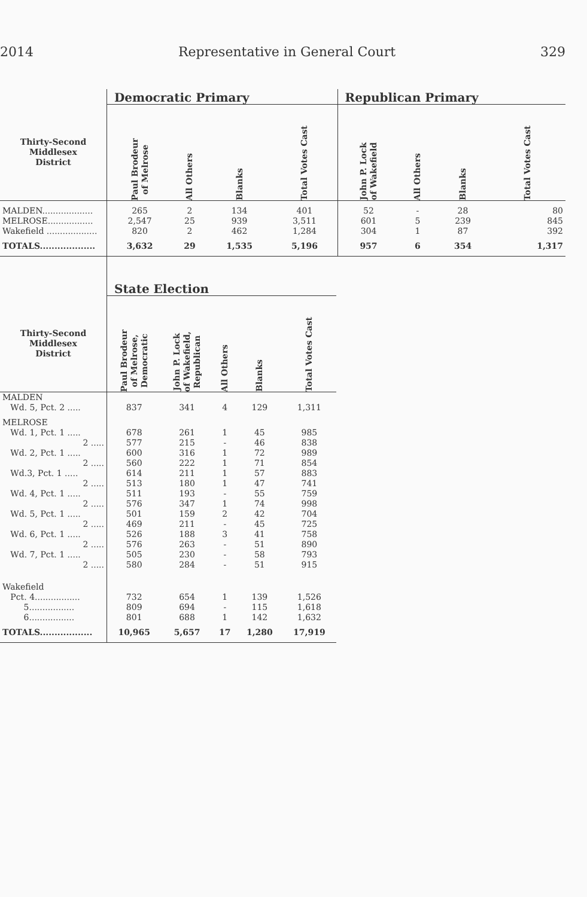2014 Representative in General Court 329
| | Democratic Primary | | | | Republican Primary | | | |
| --- | --- | --- | --- | --- | --- | --- | --- | --- |
| Thirty-Second Middlesex District | Paul Brodeur of Melrose | All Others | Blanks | Total Votes Cast | John P. Lock of Wakefield | All Others | Blanks | Total Votes Cast |
| MALDEN................... | 265 | 2 | 134 | 401 | 52 | - | 28 | 80 |
| MELROSE................. | 2,547 | 25 | 939 | 3,511 | 601 | 5 | 239 | 845 |
| Wakefield ................... | 820 | 2 | 462 | 1,284 | 304 | 1 | 87 | 392 |
| TOTALS................... | 3,632 | 29 | 1,535 | 5,196 | 957 | 6 | 354 | 1,317 |
| | State Election | | | | |
| --- | --- | --- | --- | --- | --- |
| Thirty-Second Middlesex District | Paul Brodeur of Melrose, Democratic | John P. Lock of Wakefield, Republican | All Others | Blanks | Total Votes Cast |
| MALDEN | | | | | |
| Wd. 5, Pct. 2 ..... | 837 | 341 | 4 | 129 | 1,311 |
| MELROSE | | | | | |
| Wd. 1, Pct. 1 ..... | 678 | 261 | 1 | 45 | 985 |
| 2 ..... | 577 | 215 | - | 46 | 838 |
| Wd. 2, Pct. 1 ..... | 600 | 316 | 1 | 72 | 989 |
| 2 ..... | 560 | 222 | 1 | 71 | 854 |
| Wd.3, Pct. 1 ..... | 614 | 211 | 1 | 57 | 883 |
| 2 ..... | 513 | 180 | 1 | 47 | 741 |
| Wd. 4, Pct. 1 ..... | 511 | 193 | - | 55 | 759 |
| 2 ..... | 576 | 347 | 1 | 74 | 998 |
| Wd. 5, Pct. 1 ..... | 501 | 159 | 2 | 42 | 704 |
| 2 ..... | 469 | 211 | - | 45 | 725 |
| Wd. 6, Pct. 1 ..... | 526 | 188 | 3 | 41 | 758 |
| 2 ..... | 576 | 263 | - | 51 | 890 |
| Wd. 7, Pct. 1 ..... | 505 | 230 | - | 58 | 793 |
| 2 ..... | 580 | 284 | - | 51 | 915 |
| Wakefield | | | | | |
| Pct. 4................. | 732 | 654 | 1 | 139 | 1,526 |
| 5................. | 809 | 694 | - | 115 | 1,618 |
| 6................. | 801 | 688 | 1 | 142 | 1,632 |
| TOTALS.................. | 10,965 | 5,657 | 17 | 1,280 | 17,919 |